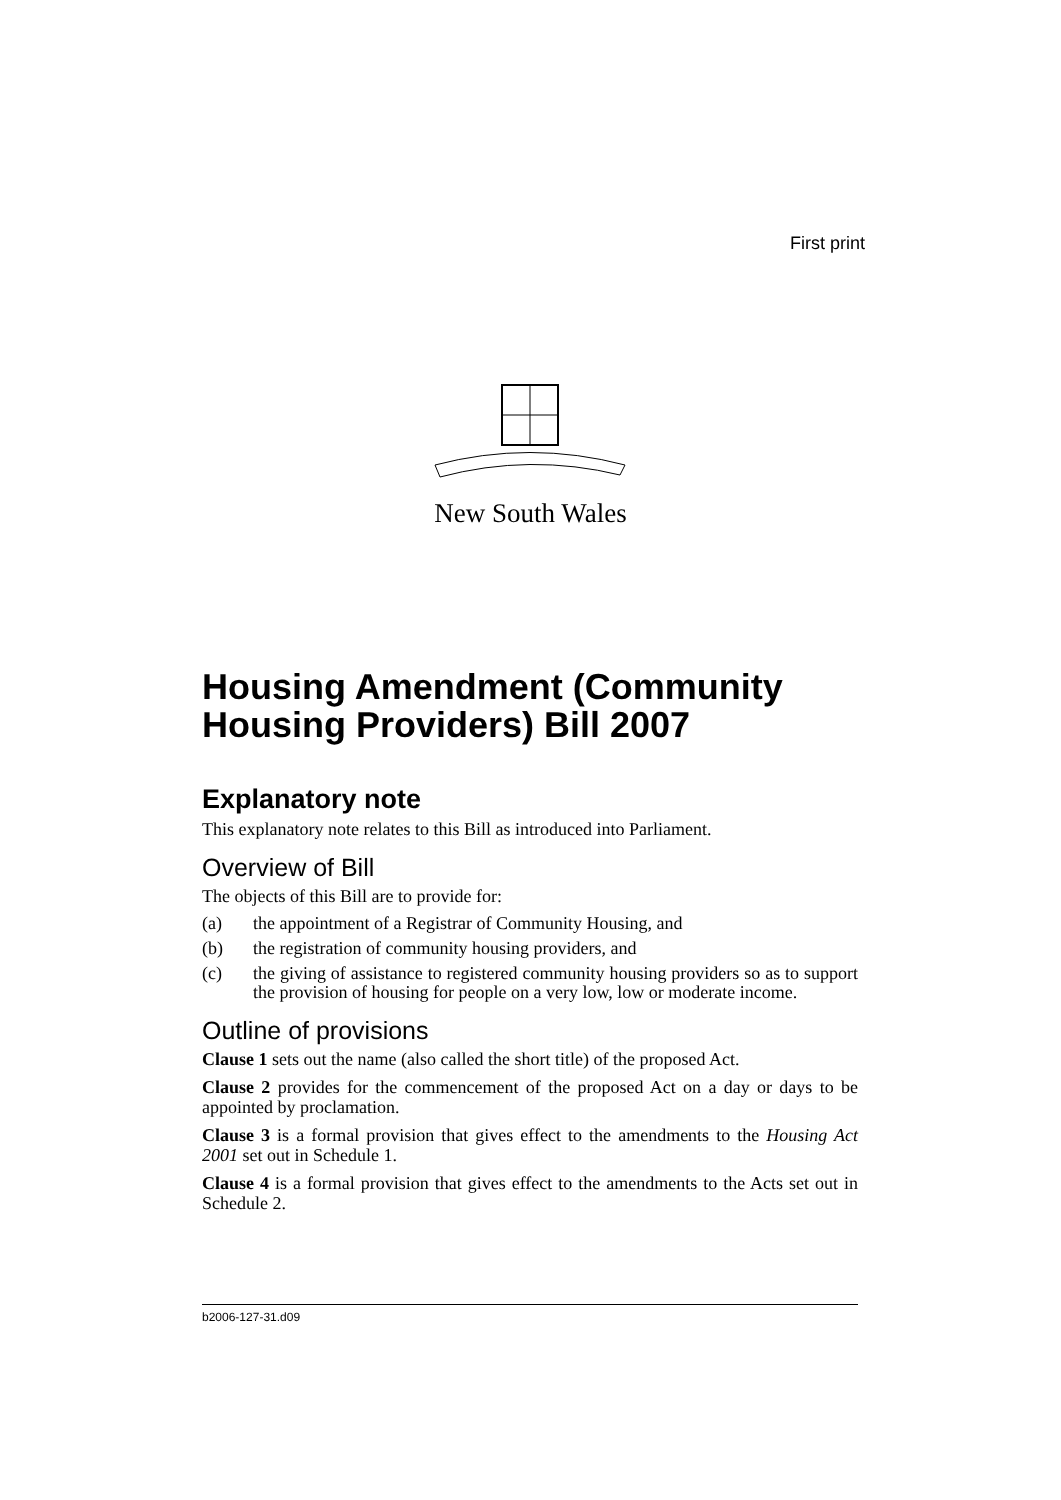First print
New South Wales
Housing Amendment (Community Housing Providers) Bill 2007
Explanatory note
This explanatory note relates to this Bill as introduced into Parliament.
Overview of Bill
The objects of this Bill are to provide for:
(a) the appointment of a Registrar of Community Housing, and
(b) the registration of community housing providers, and
(c) the giving of assistance to registered community housing providers so as to support the provision of housing for people on a very low, low or moderate income.
Outline of provisions
Clause 1 sets out the name (also called the short title) of the proposed Act.
Clause 2 provides for the commencement of the proposed Act on a day or days to be appointed by proclamation.
Clause 3 is a formal provision that gives effect to the amendments to the Housing Act 2001 set out in Schedule 1.
Clause 4 is a formal provision that gives effect to the amendments to the Acts set out in Schedule 2.
b2006-127-31.d09